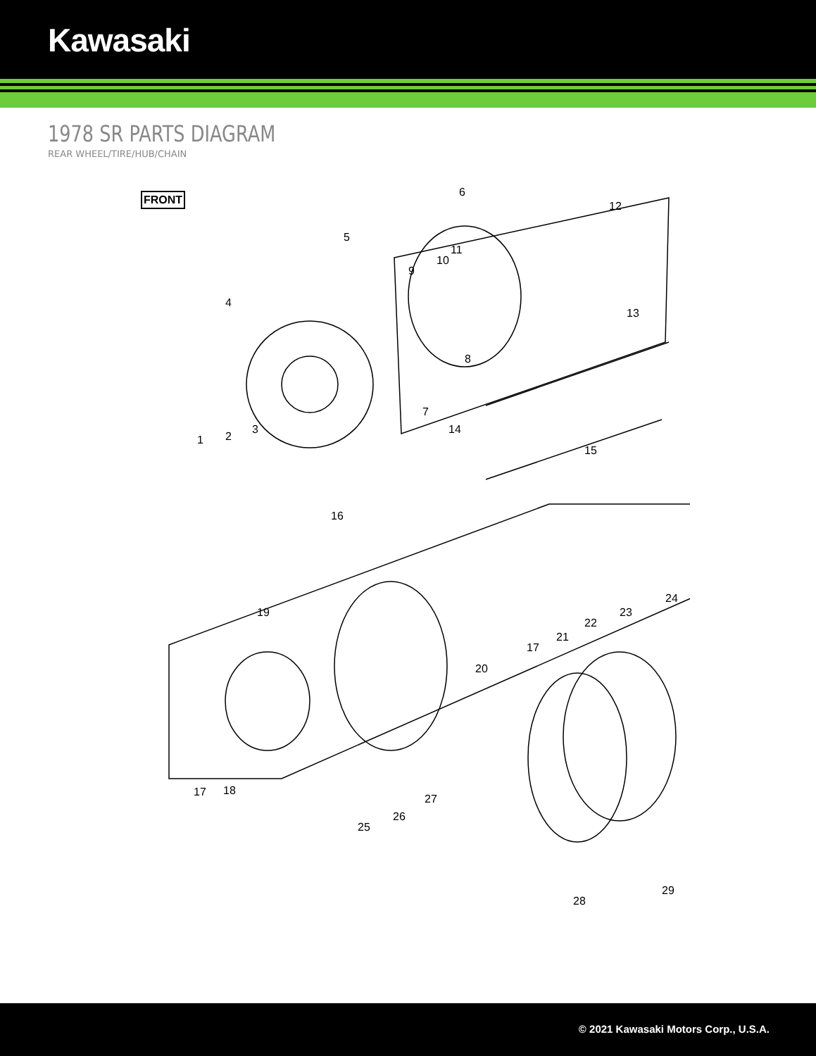Kawasaki
1978 SR PARTS DIAGRAM
REAR WHEEL/TIRE/HUB/CHAIN
FRONT 6
5
12
11
10
9
4
13
8
7
1 2
3 14
15
16
19
24
23
22
21
17
20
17 18
27
26
25
29
28
© 2021 Kawasaki Motors Corp., U.S.A.